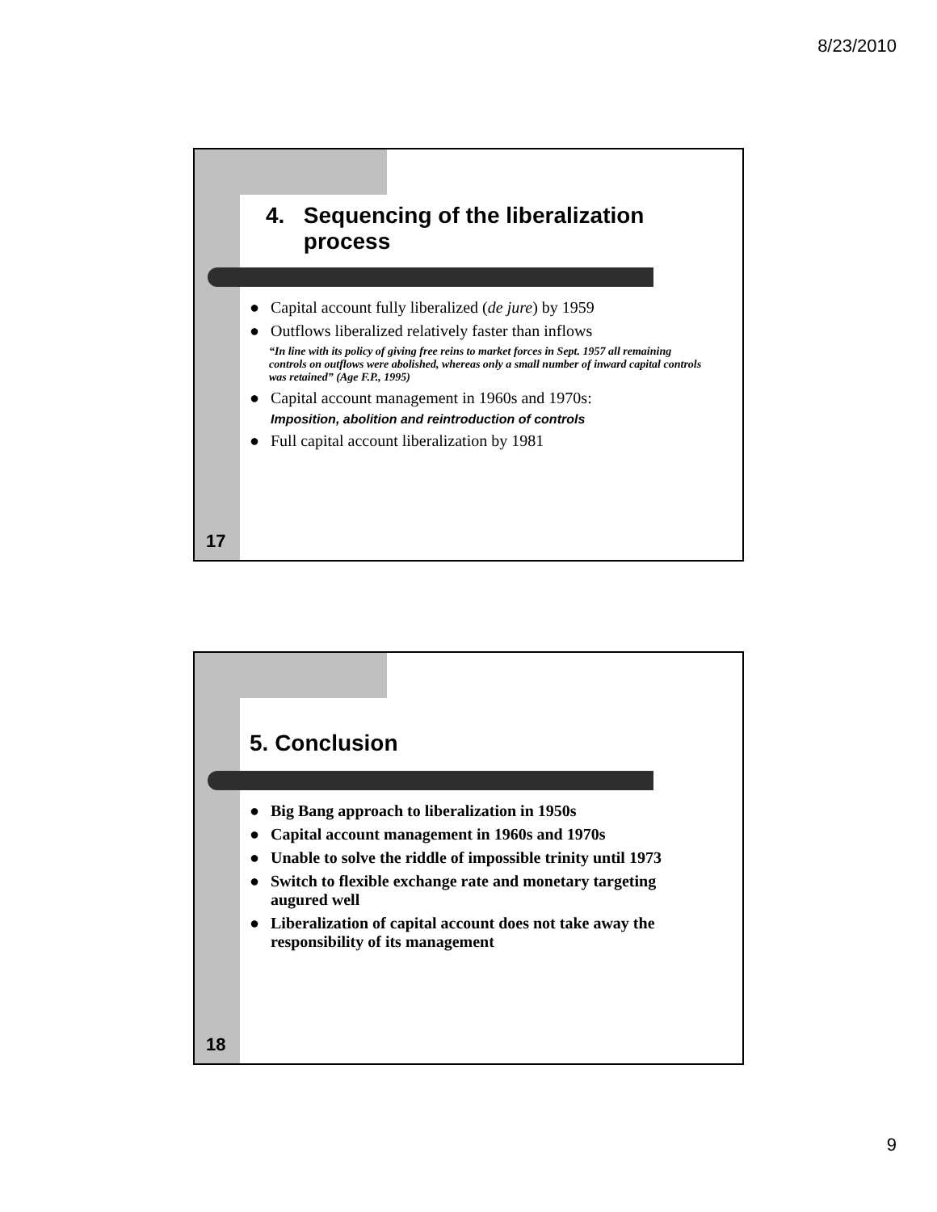8/23/2010
4. Sequencing of the liberalization process
● Capital account fully liberalized (de jure) by 1959
● Outflows liberalized relatively faster than inflows
“In line with its policy of giving free reins to market forces in Sept. 1957 all remaining controls on outflows were abolished, whereas only a small number of inward capital controls was retained” (Age F.P., 1995)
● Capital account management in 1960s and 1970s:
Imposition, abolition and reintroduction of controls
● Full capital account liberalization by 1981
17
5. Conclusion
● Big Bang approach to liberalization in 1950s
● Capital account management in 1960s and 1970s
● Unable to solve the riddle of impossible trinity until 1973
● Switch to flexible exchange rate and monetary targeting augured well
● Liberalization of capital account does not take away the responsibility of its management
18
9